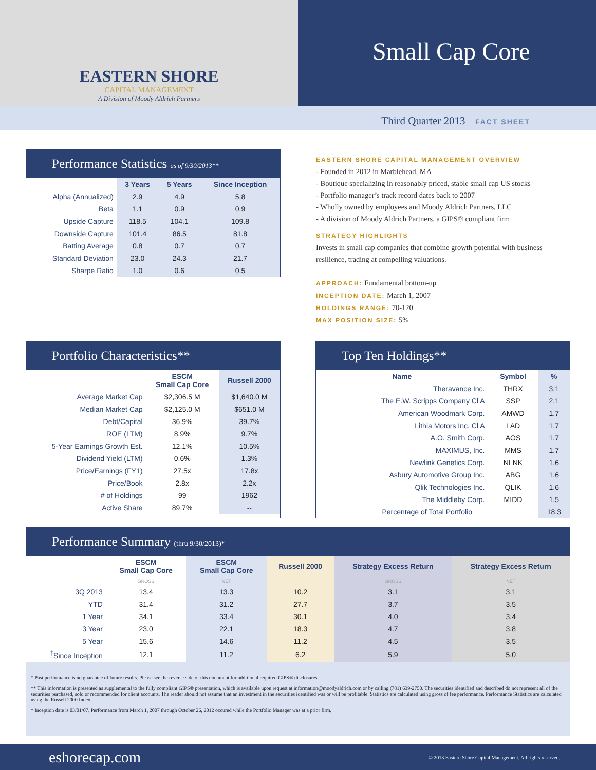EASTERN SHORE
CAPITAL MANAGEMENT
A Division of Moody Aldrich Partners
Small Cap Core
Third Quarter 2013 FACT SHEET
Performance Statistics as of 9/30/2013**
| | 3 Years | 5 Years | Since Inception |
| --- | --- | --- | --- |
| Alpha (Annualized) | 2.9 | 4.9 | 5.8 |
| Beta | 1.1 | 0.9 | 0.9 |
| Upside Capture | 118.5 | 104.1 | 109.8 |
| Downside Capture | 101.4 | 86.5 | 81.8 |
| Batting Average | 0.8 | 0.7 | 0.7 |
| Standard Deviation | 23.0 | 24.3 | 21.7 |
| Sharpe Ratio | 1.0 | 0.6 | 0.5 |
EASTERN SHORE CAPITAL MANAGEMENT OVERVIEW
- Founded in 2012 in Marblehead, MA
- Boutique specializing in reasonably priced, stable small cap US stocks
- Portfolio manager’s track record dates back to 2007
- Wholly owned by employees and Moody Aldrich Partners, LLC
- A division of Moody Aldrich Partners, a GIPS® compliant firm
STRATEGY HIGHLIGHTS
Invests in small cap companies that combine growth potential with business resilience, trading at compelling valuations.
APPROACH: Fundamental bottom-up
INCEPTION DATE: March 1, 2007
HOLDINGS RANGE: 70-120
MAX POSITION SIZE: 5%
Portfolio Characteristics**
| | ESCM Small Cap Core | Russell 2000 |
| --- | --- | --- |
| Average Market Cap | $2,306.5 M | $1,640.0 M |
| Median Market Cap | $2,125.0 M | $651.0 M |
| Debt/Capital | 36.9% | 39.7% |
| ROE (LTM) | 8.9% | 9.7% |
| 5-Year Earnings Growth Est. | 12.1% | 10.5% |
| Dividend Yield (LTM) | 0.6% | 1.3% |
| Price/Earnings (FY1) | 27.5x | 17.8x |
| Price/Book | 2.8x | 2.2x |
| # of Holdings | 99 | 1962 |
| Active Share | 89.7% | -- |
Top Ten Holdings**
| Name | Symbol | % |
| --- | --- | --- |
| Theravance Inc. | THRX | 3.1 |
| The E.W. Scripps Company Cl A | SSP | 2.1 |
| American Woodmark Corp. | AMWD | 1.7 |
| Lithia Motors Inc. Cl A | LAD | 1.7 |
| A.O. Smith Corp. | AOS | 1.7 |
| MAXIMUS, Inc. | MMS | 1.7 |
| Newlink Genetics Corp. | NLNK | 1.6 |
| Asbury Automotive Group Inc. | ABG | 1.6 |
| Qlik Technologies Inc. | QLIK | 1.6 |
| The Middleby Corp. | MIDD | 1.5 |
| Percentage of Total Portfolio | | 18.3 |
Performance Summary (thru 9/30/2013)*
| | ESCM Small Cap Core | ESCM Small Cap Core | Russell 2000 | Strategy Excess Return | Strategy Excess Return |
| --- | --- | --- | --- | --- | --- |
| | GROSS | NET | | GROSS | NET |
| 3Q 2013 | 13.4 | 13.3 | 10.2 | 3.1 | 3.1 |
| YTD | 31.4 | 31.2 | 27.7 | 3.7 | 3.5 |
| 1 Year | 34.1 | 33.4 | 30.1 | 4.0 | 3.4 |
| 3 Year | 23.0 | 22.1 | 18.3 | 4.7 | 3.8 |
| 5 Year | 15.6 | 14.6 | 11.2 | 4.5 | 3.5 |
| <sup>†</sup> Since Inception | 12.1 | 11.2 | 6.2 | 5.9 | 5.0 |
* Past performance is no guarantee of future results. Please see the reverse side of this document for additional required GIPS® disclosures.
** This information is presented as supplemental to the fully compliant GIPS® presentation, which is available upon request at information@moodyaldrich.com or by calling (781) 639-2750. The securities identified and described do not represent all of the securities purchased, sold or recommended for client accounts. The reader should not assume that an investment in the securities identified was or will be profitable. Statistics are calculated using gross of fee performance. Performance Statistics are calculated using the Russell 2000 Index.
† Inception date is 03/01/07. Performance from March 1, 2007 through October 26, 2012 occured while the Portfolio Manager was at a prior firm.
eshorecap.com © 2013 Eastern Shore Capital Management. All rights reserved.